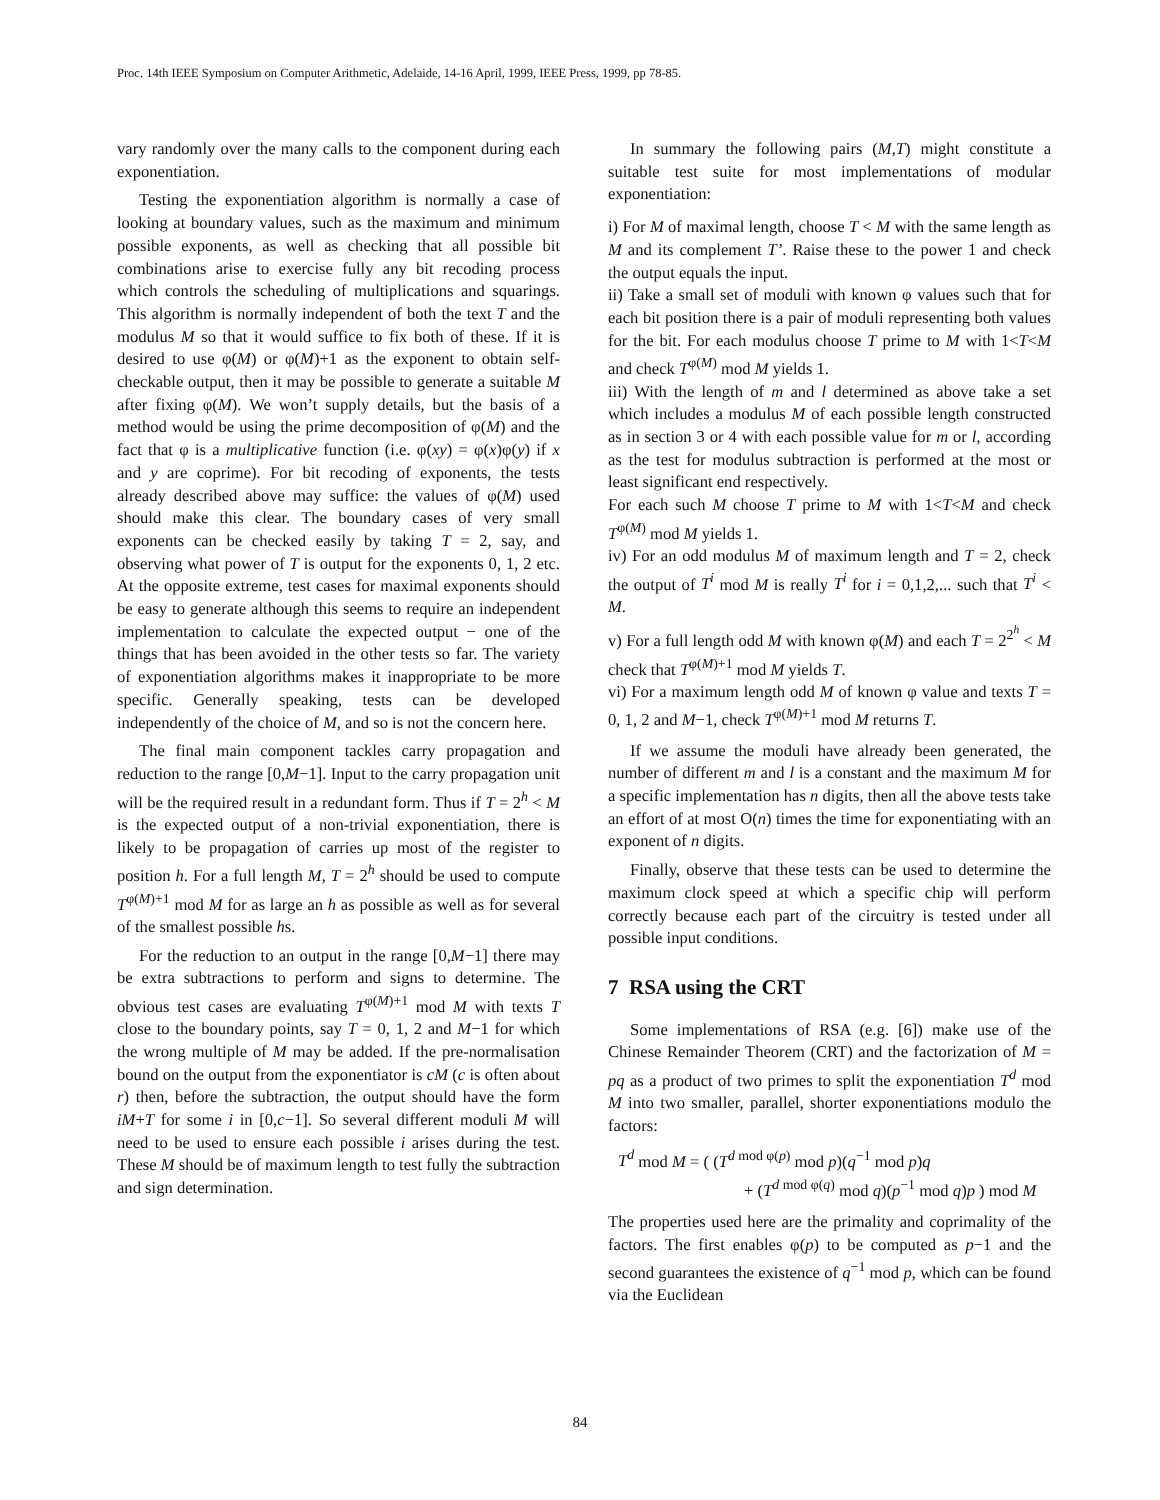Proc. 14th IEEE Symposium on Computer Arithmetic, Adelaide, 14-16 April, 1999, IEEE Press, 1999, pp 78-85.
vary randomly over the many calls to the component during each exponentiation.
Testing the exponentiation algorithm is normally a case of looking at boundary values, such as the maximum and minimum possible exponents, as well as checking that all possible bit combinations arise to exercise fully any bit recoding process which controls the scheduling of multiplications and squarings. This algorithm is normally independent of both the text T and the modulus M so that it would suffice to fix both of these. If it is desired to use φ(M) or φ(M)+1 as the exponent to obtain self-checkable output, then it may be possible to generate a suitable M after fixing φ(M). We won’t supply details, but the basis of a method would be using the prime decomposition of φ(M) and the fact that φ is a multiplicative function (i.e. φ(xy) = φ(x)φ(y) if x and y are coprime). For bit recoding of exponents, the tests already described above may suffice: the values of φ(M) used should make this clear. The boundary cases of very small exponents can be checked easily by taking T = 2, say, and observing what power of T is output for the exponents 0, 1, 2 etc. At the opposite extreme, test cases for maximal exponents should be easy to generate although this seems to require an independent implementation to calculate the expected output − one of the things that has been avoided in the other tests so far. The variety of exponentiation algorithms makes it inappropriate to be more specific. Generally speaking, tests can be developed independently of the choice of M, and so is not the concern here.
The final main component tackles carry propagation and reduction to the range [0,M−1]. Input to the carry propagation unit will be the required result in a redundant form. Thus if T = 2<sup>h</sup> < M is the expected output of a non-trivial exponentiation, there is likely to be propagation of carries up most of the register to position h. For a full length M, T = 2<sup>h</sup> should be used to compute T<sup>φ(M)+1</sup> mod M for as large an h as possible as well as for several of the smallest possible hs.
For the reduction to an output in the range [0,M−1] there may be extra subtractions to perform and signs to determine. The obvious test cases are evaluating T<sup>φ(M)+1</sup> mod M with texts T close to the boundary points, say T = 0, 1, 2 and M−1 for which the wrong multiple of M may be added. If the pre-normalisation bound on the output from the exponentiator is cM (c is often about r) then, before the subtraction, the output should have the form iM+T for some i in [0,c−1]. So several different moduli M will need to be used to ensure each possible i arises during the test. These M should be of maximum length to test fully the subtraction and sign determination.
In summary the following pairs (M,T) might constitute a suitable test suite for most implementations of modular exponentiation:
i) For M of maximal length, choose T < M with the same length as M and its complement T’. Raise these to the power 1 and check the output equals the input.
ii) Take a small set of moduli with known φ values such that for each bit position there is a pair of moduli representing both values for the bit. For each modulus choose T prime to M with 1<T<M and check T<sup>φ(M)</sup> mod M yields 1.
iii) With the length of m and l determined as above take a set which includes a modulus M of each possible length constructed as in section 3 or 4 with each possible value for m or l, according as the test for modulus subtraction is performed at the most or least significant end respectively.
For each such M choose T prime to M with 1<T<M and check T<sup>φ(M)</sup> mod M yields 1.
iv) For an odd modulus M of maximum length and T = 2, check the output of T<sup>i</sup> mod M is really T<sup>i</sup> for i = 0,1,2,... such that T<sup>i</sup> < M.
v) For a full length odd M with known φ(M) and each T = 2<sup>2<sup>h</sup></sup> < M check that T<sup>φ(M)+1</sup> mod M yields T.
vi) For a maximum length odd M of known φ value and texts T = 0, 1, 2 and M−1, check T<sup>φ(M)+1</sup> mod M returns T.
If we assume the moduli have already been generated, the number of different m and l is a constant and the maximum M for a specific implementation has n digits, then all the above tests take an effort of at most O(n) times the time for exponentiating with an exponent of n digits.
Finally, observe that these tests can be used to determine the maximum clock speed at which a specific chip will perform correctly because each part of the circuitry is tested under all possible input conditions.
7 RSA using the CRT
Some implementations of RSA (e.g. [6]) make use of the Chinese Remainder Theorem (CRT) and the factorization of M = pq as a product of two primes to split the exponentiation T<sup>d</sup> mod M into two smaller, parallel, shorter exponentiations modulo the factors:
T<sup>d</sup> mod M = ( (T<sup>d mod φ(p)</sup> mod p)(q<sup>−1</sup> mod p)q
+ (T<sup>d mod φ(q)</sup> mod q)(p<sup>−1</sup> mod q)p ) mod M
The properties used here are the primality and coprimality of the factors. The first enables φ(p) to be computed as p−1 and the second guarantees the existence of q<sup>−1</sup> mod p, which can be found via the Euclidean
84